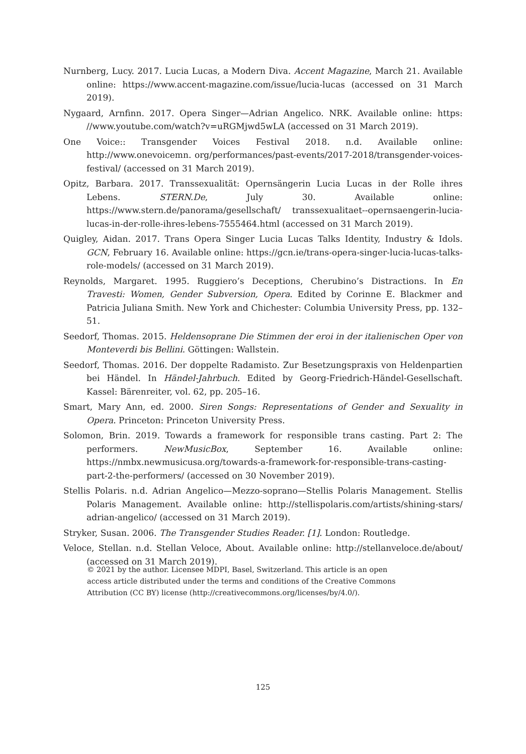Nurnberg, Lucy. 2017. Lucia Lucas, a Modern Diva. Accent Magazine, March 21. Available online: https://www.accent-magazine.com/issue/lucia-lucas (accessed on 31 March 2019).
Nygaard, Arnfinn. 2017. Opera Singer—Adrian Angelico. NRK. Available online: https: //www.youtube.com/watch?v=uRGMjwd5wLA (accessed on 31 March 2019).
One Voice:: Transgender Voices Festival 2018. n.d. Available online: http://www.onevoicemn. org/performances/past-events/2017-2018/transgender-voices-festival/ (accessed on 31 March 2019).
Opitz, Barbara. 2017. Transsexualität: Opernsängerin Lucia Lucas in der Rolle ihres Lebens. STERN.De, July 30. Available online: https://www.stern.de/panorama/gesellschaft/ transsexualitaet--opernsaengerin-lucia-lucas-in-der-rolle-ihres-lebens-7555464.html (accessed on 31 March 2019).
Quigley, Aidan. 2017. Trans Opera Singer Lucia Lucas Talks Identity, Industry & Idols. GCN, February 16. Available online: https://gcn.ie/trans-opera-singer-lucia-lucas-talks-role-models/ (accessed on 31 March 2019).
Reynolds, Margaret. 1995. Ruggiero’s Deceptions, Cherubino’s Distractions. In En Travesti: Women, Gender Subversion, Opera. Edited by Corinne E. Blackmer and Patricia Juliana Smith. New York and Chichester: Columbia University Press, pp. 132–51.
Seedorf, Thomas. 2015. Heldensoprane Die Stimmen der eroi in der italienischen Oper von Monteverdi bis Bellini. Göttingen: Wallstein.
Seedorf, Thomas. 2016. Der doppelte Radamisto. Zur Besetzungspraxis von Heldenpartien bei Händel. In Händel-Jahrbuch. Edited by Georg-Friedrich-Händel-Gesellschaft. Kassel: Bärenreiter, vol. 62, pp. 205–16.
Smart, Mary Ann, ed. 2000. Siren Songs: Representations of Gender and Sexuality in Opera. Princeton: Princeton University Press.
Solomon, Brin. 2019. Towards a framework for responsible trans casting. Part 2: The performers. NewMusicBox, September 16. Available online: https://nmbx.newmusicusa.org/towards-a-framework-for-responsible-trans-casting-part-2-the-performers/ (accessed on 30 November 2019).
Stellis Polaris. n.d. Adrian Angelico—Mezzo-soprano—Stellis Polaris Management. Stellis Polaris Management. Available online: http://stellispolaris.com/artists/shining-stars/ adrian-angelico/ (accessed on 31 March 2019).
Stryker, Susan. 2006. The Transgender Studies Reader. [1]. London: Routledge.
Veloce, Stellan. n.d. Stellan Veloce, About. Available online: http://stellanveloce.de/about/ (accessed on 31 March 2019).
© 2021 by the author. Licensee MDPI, Basel, Switzerland. This article is an open access article distributed under the terms and conditions of the Creative Commons Attribution (CC BY) license (http://creativecommons.org/licenses/by/4.0/).
125